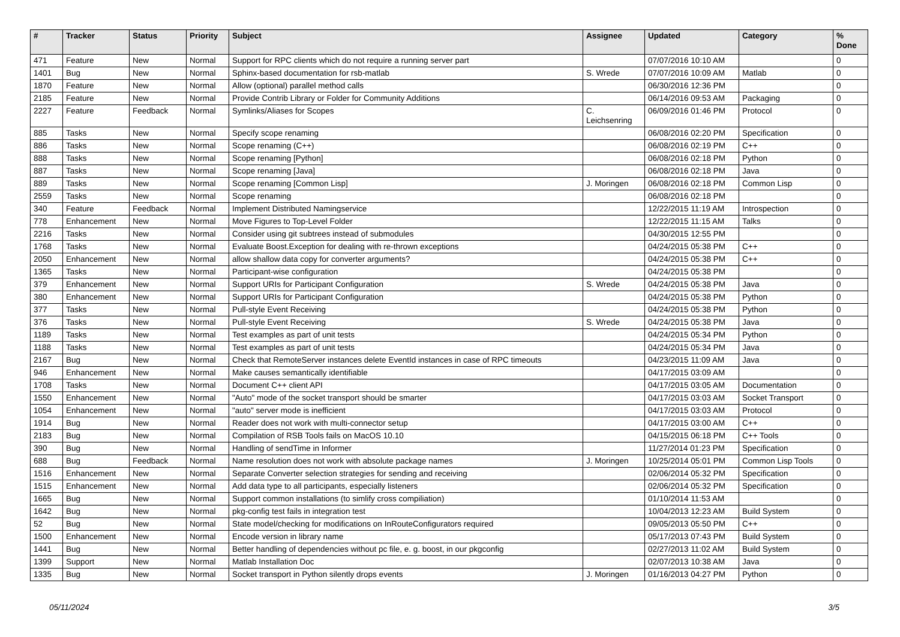| # | Tracker | Status | Priority | Subject | Assignee | Updated | Category | % Done |
| --- | --- | --- | --- | --- | --- | --- | --- | --- |
| 471 | Feature | New | Normal | Support for RPC clients which do not require a running server part | | 07/07/2016 10:10 AM | | 0 |
| 1401 | Bug | New | Normal | Sphinx-based documentation for rsb-matlab | S. Wrede | 07/07/2016 10:09 AM | Matlab | 0 |
| 1870 | Feature | New | Normal | Allow (optional) parallel method calls | | 06/30/2016 12:36 PM | | 0 |
| 2185 | Feature | New | Normal | Provide Contrib Library or Folder for Community Additions | | 06/14/2016 09:53 AM | Packaging | 0 |
| 2227 | Feature | Feedback | Normal | Symlinks/Aliases for Scopes | C. Leichsenring | 06/09/2016 01:46 PM | Protocol | 0 |
| 885 | Tasks | New | Normal | Specify scope renaming | | 06/08/2016 02:20 PM | Specification | 0 |
| 886 | Tasks | New | Normal | Scope renaming (C++) | | 06/08/2016 02:19 PM | C++ | 0 |
| 888 | Tasks | New | Normal | Scope renaming [Python] | | 06/08/2016 02:18 PM | Python | 0 |
| 887 | Tasks | New | Normal | Scope renaming [Java] | | 06/08/2016 02:18 PM | Java | 0 |
| 889 | Tasks | New | Normal | Scope renaming [Common Lisp] | J. Moringen | 06/08/2016 02:18 PM | Common Lisp | 0 |
| 2559 | Tasks | New | Normal | Scope renaming | | 06/08/2016 02:18 PM | | 0 |
| 340 | Feature | Feedback | Normal | Implement Distributed Namingservice | | 12/22/2015 11:19 AM | Introspection | 0 |
| 778 | Enhancement | New | Normal | Move Figures to Top-Level Folder | | 12/22/2015 11:15 AM | Talks | 0 |
| 2216 | Tasks | New | Normal | Consider using git subtrees instead of submodules | | 04/30/2015 12:55 PM | | 0 |
| 1768 | Tasks | New | Normal | Evaluate Boost.Exception for dealing with re-thrown exceptions | | 04/24/2015 05:38 PM | C++ | 0 |
| 2050 | Enhancement | New | Normal | allow shallow data copy for converter arguments? | | 04/24/2015 05:38 PM | C++ | 0 |
| 1365 | Tasks | New | Normal | Participant-wise configuration | | 04/24/2015 05:38 PM | | 0 |
| 379 | Enhancement | New | Normal | Support URIs for Participant Configuration | S. Wrede | 04/24/2015 05:38 PM | Java | 0 |
| 380 | Enhancement | New | Normal | Support URIs for Participant Configuration | | 04/24/2015 05:38 PM | Python | 0 |
| 377 | Tasks | New | Normal | Pull-style Event Receiving | | 04/24/2015 05:38 PM | Python | 0 |
| 376 | Tasks | New | Normal | Pull-style Event Receiving | S. Wrede | 04/24/2015 05:38 PM | Java | 0 |
| 1189 | Tasks | New | Normal | Test examples as part of unit tests | | 04/24/2015 05:34 PM | Python | 0 |
| 1188 | Tasks | New | Normal | Test examples as part of unit tests | | 04/24/2015 05:34 PM | Java | 0 |
| 2167 | Bug | New | Normal | Check that RemoteServer instances delete EventId instances in case of RPC timeouts | | 04/23/2015 11:09 AM | Java | 0 |
| 946 | Enhancement | New | Normal | Make causes semantically identifiable | | 04/17/2015 03:09 AM | | 0 |
| 1708 | Tasks | New | Normal | Document C++ client API | | 04/17/2015 03:05 AM | Documentation | 0 |
| 1550 | Enhancement | New | Normal | "Auto" mode of the socket transport should be smarter | | 04/17/2015 03:03 AM | Socket Transport | 0 |
| 1054 | Enhancement | New | Normal | "auto" server mode is inefficient | | 04/17/2015 03:03 AM | Protocol | 0 |
| 1914 | Bug | New | Normal | Reader does not work with multi-connector setup | | 04/17/2015 03:00 AM | C++ | 0 |
| 2183 | Bug | New | Normal | Compilation of RSB Tools fails on MacOS 10.10 | | 04/15/2015 06:18 PM | C++ Tools | 0 |
| 390 | Bug | New | Normal | Handling of sendTime in Informer | | 11/27/2014 01:23 PM | Specification | 0 |
| 688 | Bug | Feedback | Normal | Name resolution does not work with absolute package names | J. Moringen | 10/25/2014 05:01 PM | Common Lisp Tools | 0 |
| 1516 | Enhancement | New | Normal | Separate Converter selection strategies for sending and receiving | | 02/06/2014 05:32 PM | Specification | 0 |
| 1515 | Enhancement | New | Normal | Add data type to all participants, especially listeners | | 02/06/2014 05:32 PM | Specification | 0 |
| 1665 | Bug | New | Normal | Support common installations (to simlify cross compiliation) | | 01/10/2014 11:53 AM | | 0 |
| 1642 | Bug | New | Normal | pkg-config test fails in integration test | | 10/04/2013 12:23 AM | Build System | 0 |
| 52 | Bug | New | Normal | State model/checking for modifications on InRouteConfigurators required | | 09/05/2013 05:50 PM | C++ | 0 |
| 1500 | Enhancement | New | Normal | Encode version in library name | | 05/17/2013 07:43 PM | Build System | 0 |
| 1441 | Bug | New | Normal | Better handling of dependencies without pc file, e. g. boost, in our pkgconfig | | 02/27/2013 11:02 AM | Build System | 0 |
| 1399 | Support | New | Normal | Matlab Installation Doc | | 02/07/2013 10:38 AM | Java | 0 |
| 1335 | Bug | New | Normal | Socket transport in Python silently drops events | J. Moringen | 01/16/2013 04:27 PM | Python | 0 |
05/11/2024 3/5